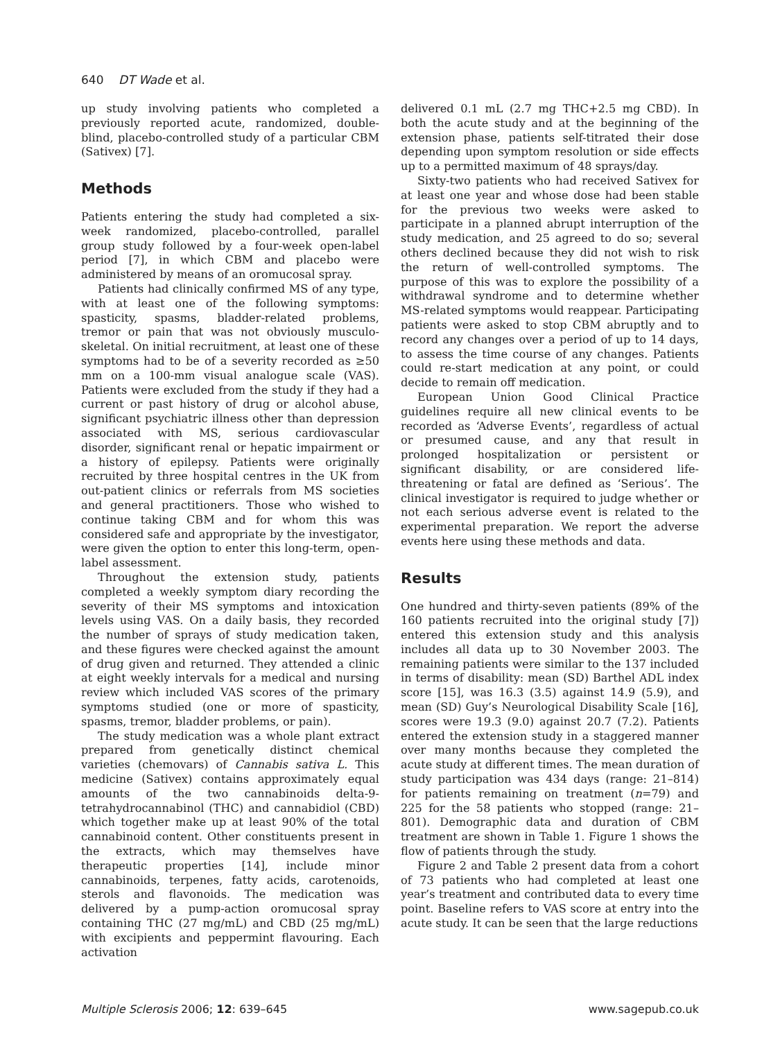640 DT Wade et al.
up study involving patients who completed a previously reported acute, randomized, double-blind, placebo-controlled study of a particular CBM (Sativex) [7].
Methods
Patients entering the study had completed a six-week randomized, placebo-controlled, parallel group study followed by a four-week open-label period [7], in which CBM and placebo were administered by means of an oromucosal spray.
Patients had clinically confirmed MS of any type, with at least one of the following symptoms: spasticity, spasms, bladder-related problems, tremor or pain that was not obviously musculo-skeletal. On initial recruitment, at least one of these symptoms had to be of a severity recorded as ≥50 mm on a 100-mm visual analogue scale (VAS). Patients were excluded from the study if they had a current or past history of drug or alcohol abuse, significant psychiatric illness other than depression associated with MS, serious cardiovascular disorder, significant renal or hepatic impairment or a history of epilepsy. Patients were originally recruited by three hospital centres in the UK from out-patient clinics or referrals from MS societies and general practitioners. Those who wished to continue taking CBM and for whom this was considered safe and appropriate by the investigator, were given the option to enter this long-term, open-label assessment.
Throughout the extension study, patients completed a weekly symptom diary recording the severity of their MS symptoms and intoxication levels using VAS. On a daily basis, they recorded the number of sprays of study medication taken, and these figures were checked against the amount of drug given and returned. They attended a clinic at eight weekly intervals for a medical and nursing review which included VAS scores of the primary symptoms studied (one or more of spasticity, spasms, tremor, bladder problems, or pain).
The study medication was a whole plant extract prepared from genetically distinct chemical varieties (chemovars) of Cannabis sativa L. This medicine (Sativex) contains approximately equal amounts of the two cannabinoids delta-9-tetrahydrocannabinol (THC) and cannabidiol (CBD) which together make up at least 90% of the total cannabinoid content. Other constituents present in the extracts, which may themselves have therapeutic properties [14], include minor cannabinoids, terpenes, fatty acids, carotenoids, sterols and flavonoids. The medication was delivered by a pump-action oromucosal spray containing THC (27 mg/mL) and CBD (25 mg/mL) with excipients and peppermint flavouring. Each activation
delivered 0.1 mL (2.7 mg THC+2.5 mg CBD). In both the acute study and at the beginning of the extension phase, patients self-titrated their dose depending upon symptom resolution or side effects up to a permitted maximum of 48 sprays/day.
Sixty-two patients who had received Sativex for at least one year and whose dose had been stable for the previous two weeks were asked to participate in a planned abrupt interruption of the study medication, and 25 agreed to do so; several others declined because they did not wish to risk the return of well-controlled symptoms. The purpose of this was to explore the possibility of a withdrawal syndrome and to determine whether MS-related symptoms would reappear. Participating patients were asked to stop CBM abruptly and to record any changes over a period of up to 14 days, to assess the time course of any changes. Patients could re-start medication at any point, or could decide to remain off medication.
European Union Good Clinical Practice guidelines require all new clinical events to be recorded as ‘Adverse Events’, regardless of actual or presumed cause, and any that result in prolonged hospitalization or persistent or significant disability, or are considered life-threatening or fatal are defined as ‘Serious’. The clinical investigator is required to judge whether or not each serious adverse event is related to the experimental preparation. We report the adverse events here using these methods and data.
Results
One hundred and thirty-seven patients (89% of the 160 patients recruited into the original study [7]) entered this extension study and this analysis includes all data up to 30 November 2003. The remaining patients were similar to the 137 included in terms of disability: mean (SD) Barthel ADL index score [15], was 16.3 (3.5) against 14.9 (5.9), and mean (SD) Guy’s Neurological Disability Scale [16], scores were 19.3 (9.0) against 20.7 (7.2). Patients entered the extension study in a staggered manner over many months because they completed the acute study at different times. The mean duration of study participation was 434 days (range: 21–814) for patients remaining on treatment (n=79) and 225 for the 58 patients who stopped (range: 21–801). Demographic data and duration of CBM treatment are shown in Table 1. Figure 1 shows the flow of patients through the study.
Figure 2 and Table 2 present data from a cohort of 73 patients who had completed at least one year’s treatment and contributed data to every time point. Baseline refers to VAS score at entry into the acute study. It can be seen that the large reductions
Multiple Sclerosis 2006; 12: 639–645 www.sagepub.co.uk